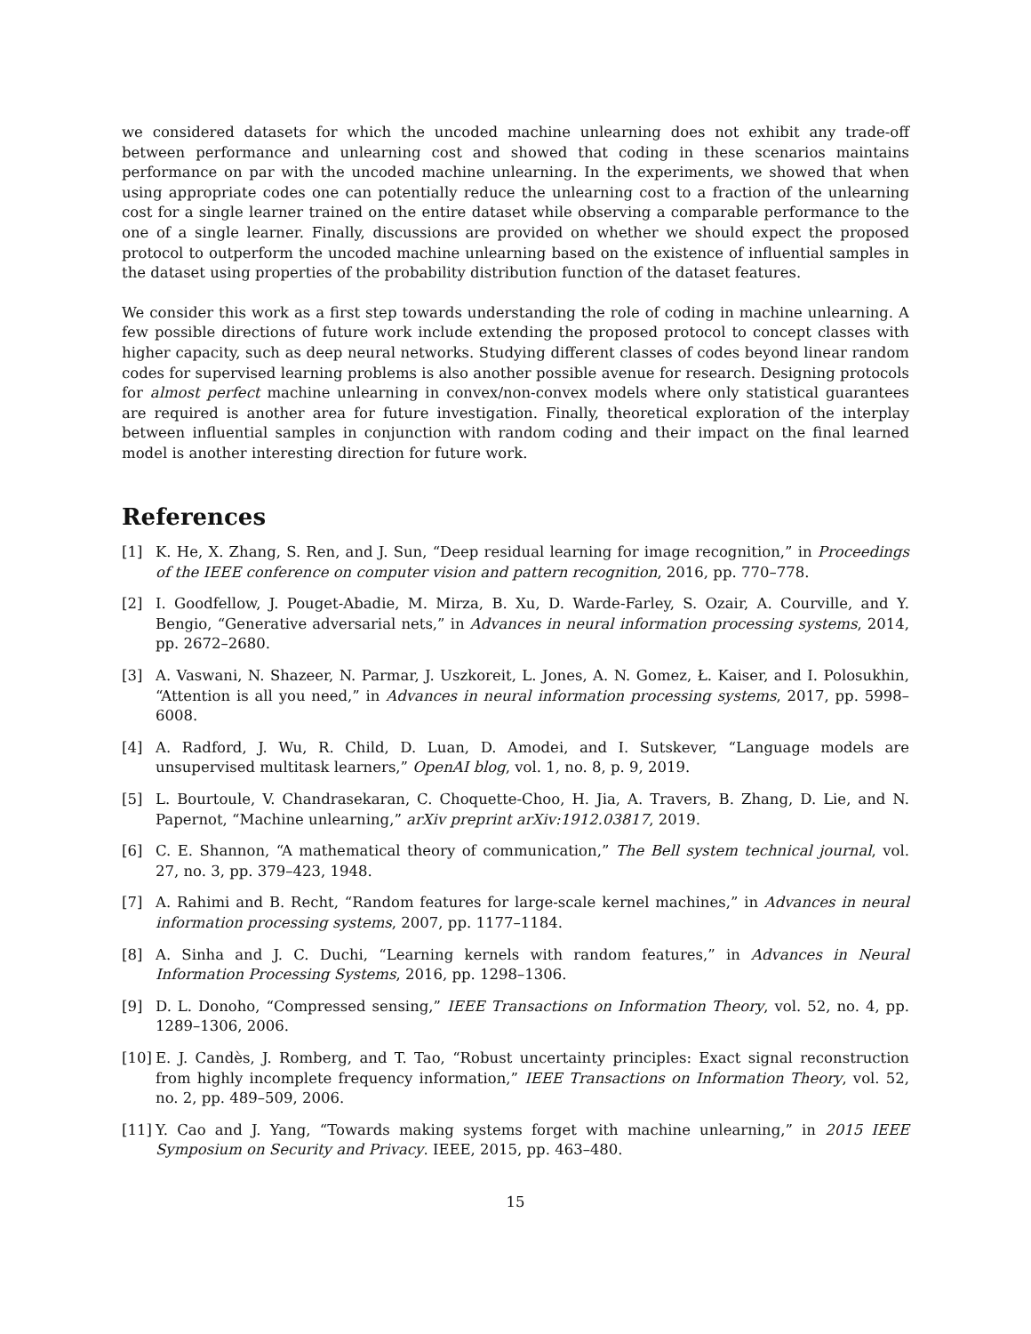we considered datasets for which the uncoded machine unlearning does not exhibit any trade-off between performance and unlearning cost and showed that coding in these scenarios maintains performance on par with the uncoded machine unlearning. In the experiments, we showed that when using appropriate codes one can potentially reduce the unlearning cost to a fraction of the unlearning cost for a single learner trained on the entire dataset while observing a comparable performance to the one of a single learner. Finally, discussions are provided on whether we should expect the proposed protocol to outperform the uncoded machine unlearning based on the existence of influential samples in the dataset using properties of the probability distribution function of the dataset features.
We consider this work as a first step towards understanding the role of coding in machine unlearning. A few possible directions of future work include extending the proposed protocol to concept classes with higher capacity, such as deep neural networks. Studying different classes of codes beyond linear random codes for supervised learning problems is also another possible avenue for research. Designing protocols for almost perfect machine unlearning in convex/non-convex models where only statistical guarantees are required is another area for future investigation. Finally, theoretical exploration of the interplay between influential samples in conjunction with random coding and their impact on the final learned model is another interesting direction for future work.
References
[1] K. He, X. Zhang, S. Ren, and J. Sun, “Deep residual learning for image recognition,” in Proceedings of the IEEE conference on computer vision and pattern recognition, 2016, pp. 770–778.
[2] I. Goodfellow, J. Pouget-Abadie, M. Mirza, B. Xu, D. Warde-Farley, S. Ozair, A. Courville, and Y. Bengio, “Generative adversarial nets,” in Advances in neural information processing systems, 2014, pp. 2672–2680.
[3] A. Vaswani, N. Shazeer, N. Parmar, J. Uszkoreit, L. Jones, A. N. Gomez, Ł. Kaiser, and I. Polosukhin, “Attention is all you need,” in Advances in neural information processing systems, 2017, pp. 5998–6008.
[4] A. Radford, J. Wu, R. Child, D. Luan, D. Amodei, and I. Sutskever, “Language models are unsupervised multitask learners,” OpenAI blog, vol. 1, no. 8, p. 9, 2019.
[5] L. Bourtoule, V. Chandrasekaran, C. Choquette-Choo, H. Jia, A. Travers, B. Zhang, D. Lie, and N. Papernot, “Machine unlearning,” arXiv preprint arXiv:1912.03817, 2019.
[6] C. E. Shannon, “A mathematical theory of communication,” The Bell system technical journal, vol. 27, no. 3, pp. 379–423, 1948.
[7] A. Rahimi and B. Recht, “Random features for large-scale kernel machines,” in Advances in neural information processing systems, 2007, pp. 1177–1184.
[8] A. Sinha and J. C. Duchi, “Learning kernels with random features,” in Advances in Neural Information Processing Systems, 2016, pp. 1298–1306.
[9] D. L. Donoho, “Compressed sensing,” IEEE Transactions on Information Theory, vol. 52, no. 4, pp. 1289–1306, 2006.
[10] E. J. Candès, J. Romberg, and T. Tao, “Robust uncertainty principles: Exact signal reconstruction from highly incomplete frequency information,” IEEE Transactions on Information Theory, vol. 52, no. 2, pp. 489–509, 2006.
[11] Y. Cao and J. Yang, “Towards making systems forget with machine unlearning,” in 2015 IEEE Symposium on Security and Privacy. IEEE, 2015, pp. 463–480.
15